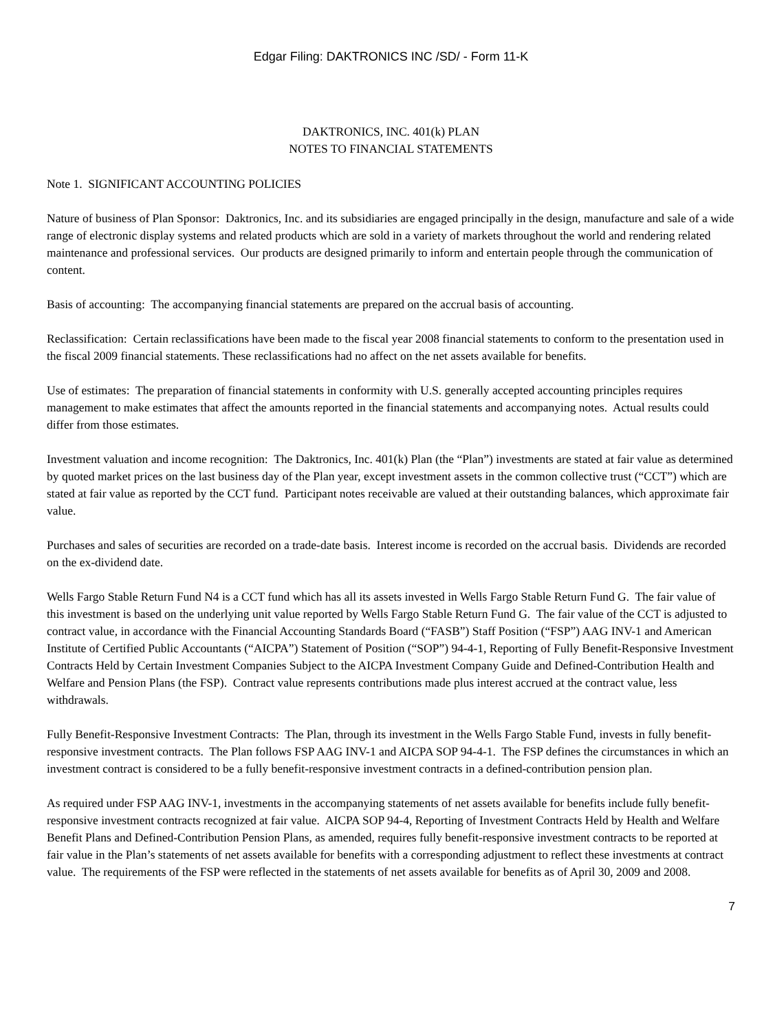Edgar Filing: DAKTRONICS INC /SD/ - Form 11-K
DAKTRONICS, INC. 401(k) PLAN
NOTES TO FINANCIAL STATEMENTS
Note 1. SIGNIFICANT ACCOUNTING POLICIES
Nature of business of Plan Sponsor: Daktronics, Inc. and its subsidiaries are engaged principally in the design, manufacture and sale of a wide range of electronic display systems and related products which are sold in a variety of markets throughout the world and rendering related maintenance and professional services. Our products are designed primarily to inform and entertain people through the communication of content.
Basis of accounting: The accompanying financial statements are prepared on the accrual basis of accounting.
Reclassification: Certain reclassifications have been made to the fiscal year 2008 financial statements to conform to the presentation used in the fiscal 2009 financial statements. These reclassifications had no affect on the net assets available for benefits.
Use of estimates: The preparation of financial statements in conformity with U.S. generally accepted accounting principles requires management to make estimates that affect the amounts reported in the financial statements and accompanying notes. Actual results could differ from those estimates.
Investment valuation and income recognition: The Daktronics, Inc. 401(k) Plan (the “Plan”) investments are stated at fair value as determined by quoted market prices on the last business day of the Plan year, except investment assets in the common collective trust (“CCT”) which are stated at fair value as reported by the CCT fund. Participant notes receivable are valued at their outstanding balances, which approximate fair value.
Purchases and sales of securities are recorded on a trade-date basis. Interest income is recorded on the accrual basis. Dividends are recorded on the ex-dividend date.
Wells Fargo Stable Return Fund N4 is a CCT fund which has all its assets invested in Wells Fargo Stable Return Fund G. The fair value of this investment is based on the underlying unit value reported by Wells Fargo Stable Return Fund G. The fair value of the CCT is adjusted to contract value, in accordance with the Financial Accounting Standards Board (“FASB”) Staff Position (“FSP”) AAG INV-1 and American Institute of Certified Public Accountants (“AICPA”) Statement of Position (“SOP”) 94-4-1, Reporting of Fully Benefit-Responsive Investment Contracts Held by Certain Investment Companies Subject to the AICPA Investment Company Guide and Defined-Contribution Health and Welfare and Pension Plans (the FSP). Contract value represents contributions made plus interest accrued at the contract value, less withdrawals.
Fully Benefit-Responsive Investment Contracts: The Plan, through its investment in the Wells Fargo Stable Fund, invests in fully benefit-responsive investment contracts. The Plan follows FSP AAG INV-1 and AICPA SOP 94-4-1. The FSP defines the circumstances in which an investment contract is considered to be a fully benefit-responsive investment contracts in a defined-contribution pension plan.
As required under FSP AAG INV-1, investments in the accompanying statements of net assets available for benefits include fully benefit-responsive investment contracts recognized at fair value. AICPA SOP 94-4, Reporting of Investment Contracts Held by Health and Welfare Benefit Plans and Defined-Contribution Pension Plans, as amended, requires fully benefit-responsive investment contracts to be reported at fair value in the Plan’s statements of net assets available for benefits with a corresponding adjustment to reflect these investments at contract value. The requirements of the FSP were reflected in the statements of net assets available for benefits as of April 30, 2009 and 2008.
7